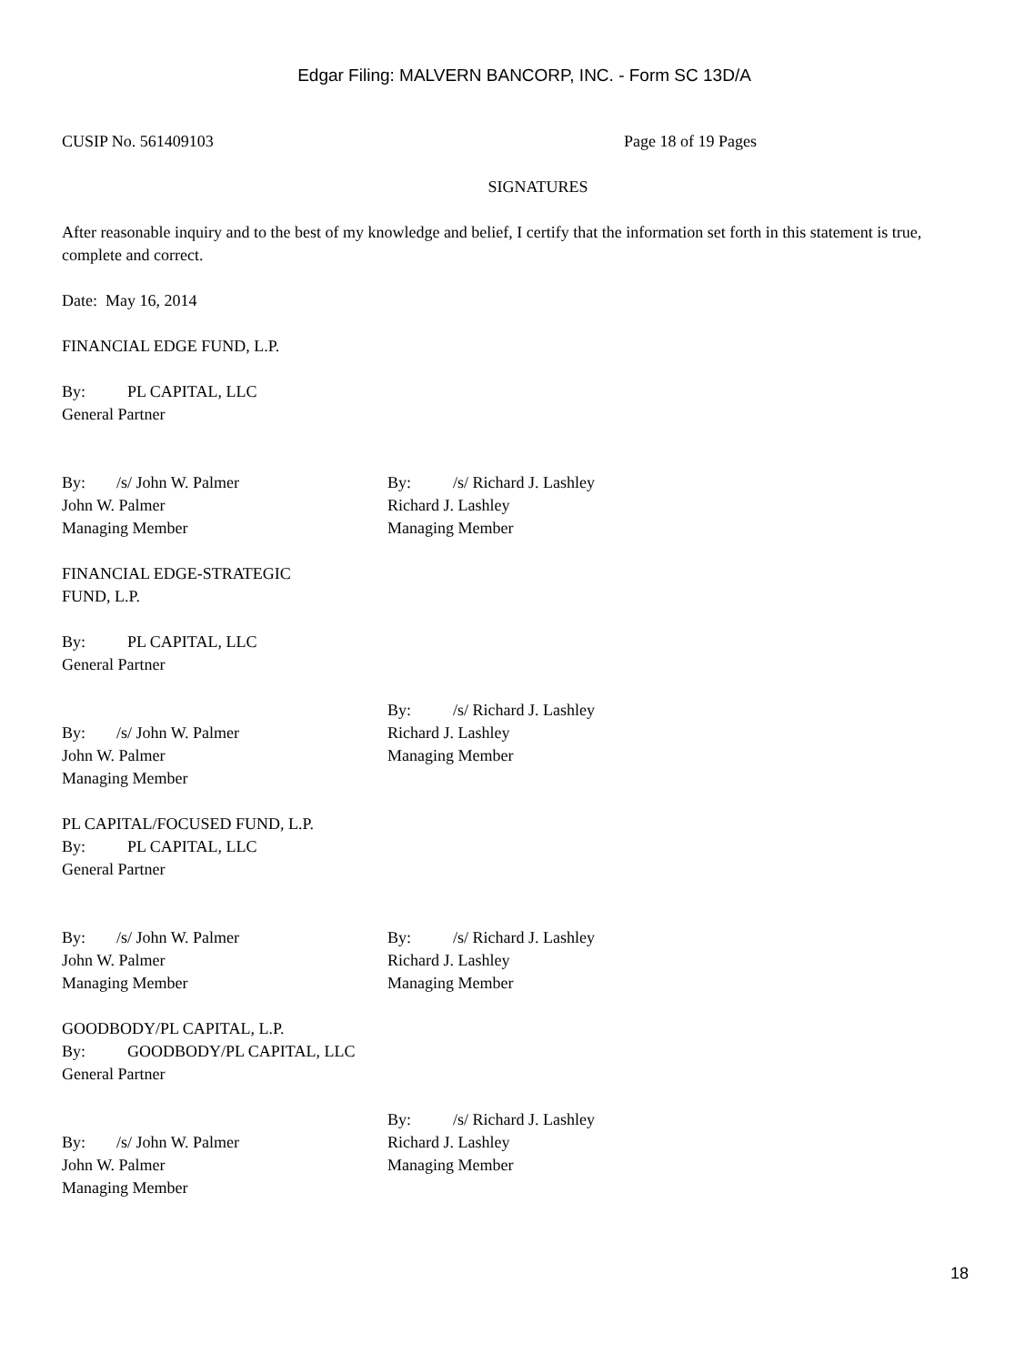Edgar Filing: MALVERN BANCORP, INC. - Form SC 13D/A
CUSIP No. 561409103 Page 18 of 19 Pages
SIGNATURES
After reasonable inquiry and to the best of my knowledge and belief, I certify that the information set forth in this statement is true, complete and correct.
Date: May 16, 2014
FINANCIAL EDGE FUND, L.P.
By: PL CAPITAL, LLC
General Partner
By: /s/ John W. Palmer
John W. Palmer
Managing Member
By: /s/ Richard J. Lashley
Richard J. Lashley
Managing Member
FINANCIAL EDGE-STRATEGIC
FUND, L.P.
By: PL CAPITAL, LLC
General Partner
By: /s/ John W. Palmer
John W. Palmer
Managing Member
By: /s/ Richard J. Lashley
Richard J. Lashley
Managing Member
PL CAPITAL/FOCUSED FUND, L.P.
By: PL CAPITAL, LLC
General Partner
By: /s/ John W. Palmer
John W. Palmer
Managing Member
By: /s/ Richard J. Lashley
Richard J. Lashley
Managing Member
GOODBODY/PL CAPITAL, L.P.
By: GOODBODY/PL CAPITAL, LLC
General Partner
By: /s/ John W. Palmer
John W. Palmer
Managing Member
By: /s/ Richard J. Lashley
Richard J. Lashley
Managing Member
18